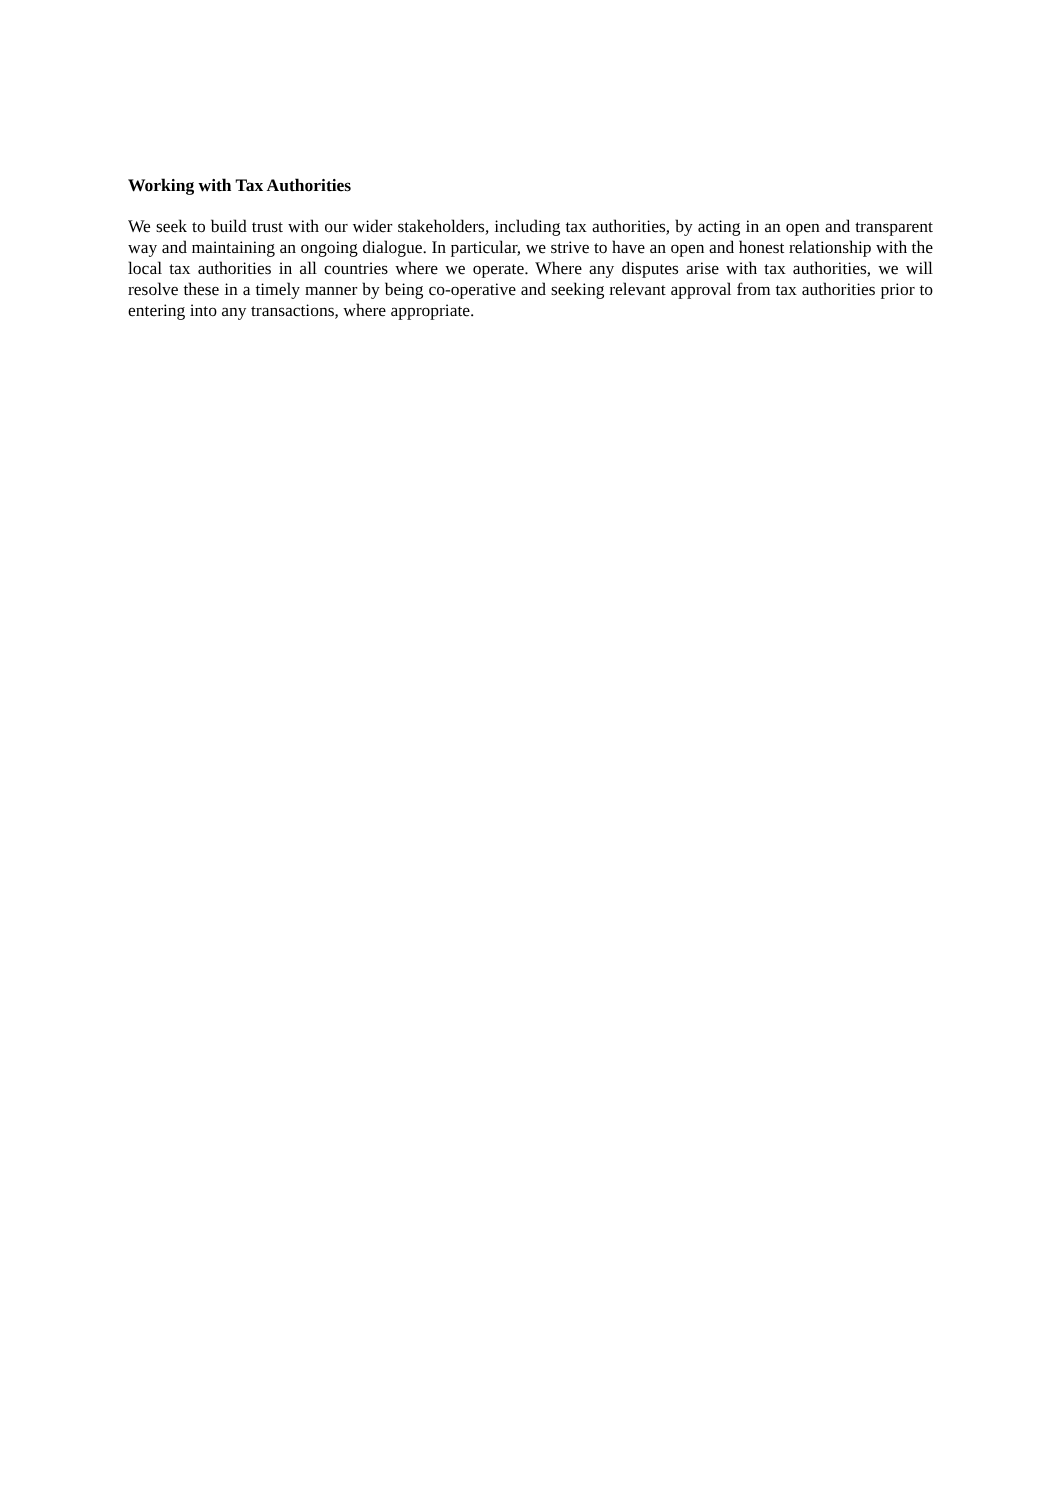Working with Tax Authorities
We seek to build trust with our wider stakeholders, including tax authorities, by acting in an open and transparent way and maintaining an ongoing dialogue. In particular, we strive to have an open and honest relationship with the local tax authorities in all countries where we operate. Where any disputes arise with tax authorities, we will resolve these in a timely manner by being co-operative and seeking relevant approval from tax authorities prior to entering into any transactions, where appropriate.